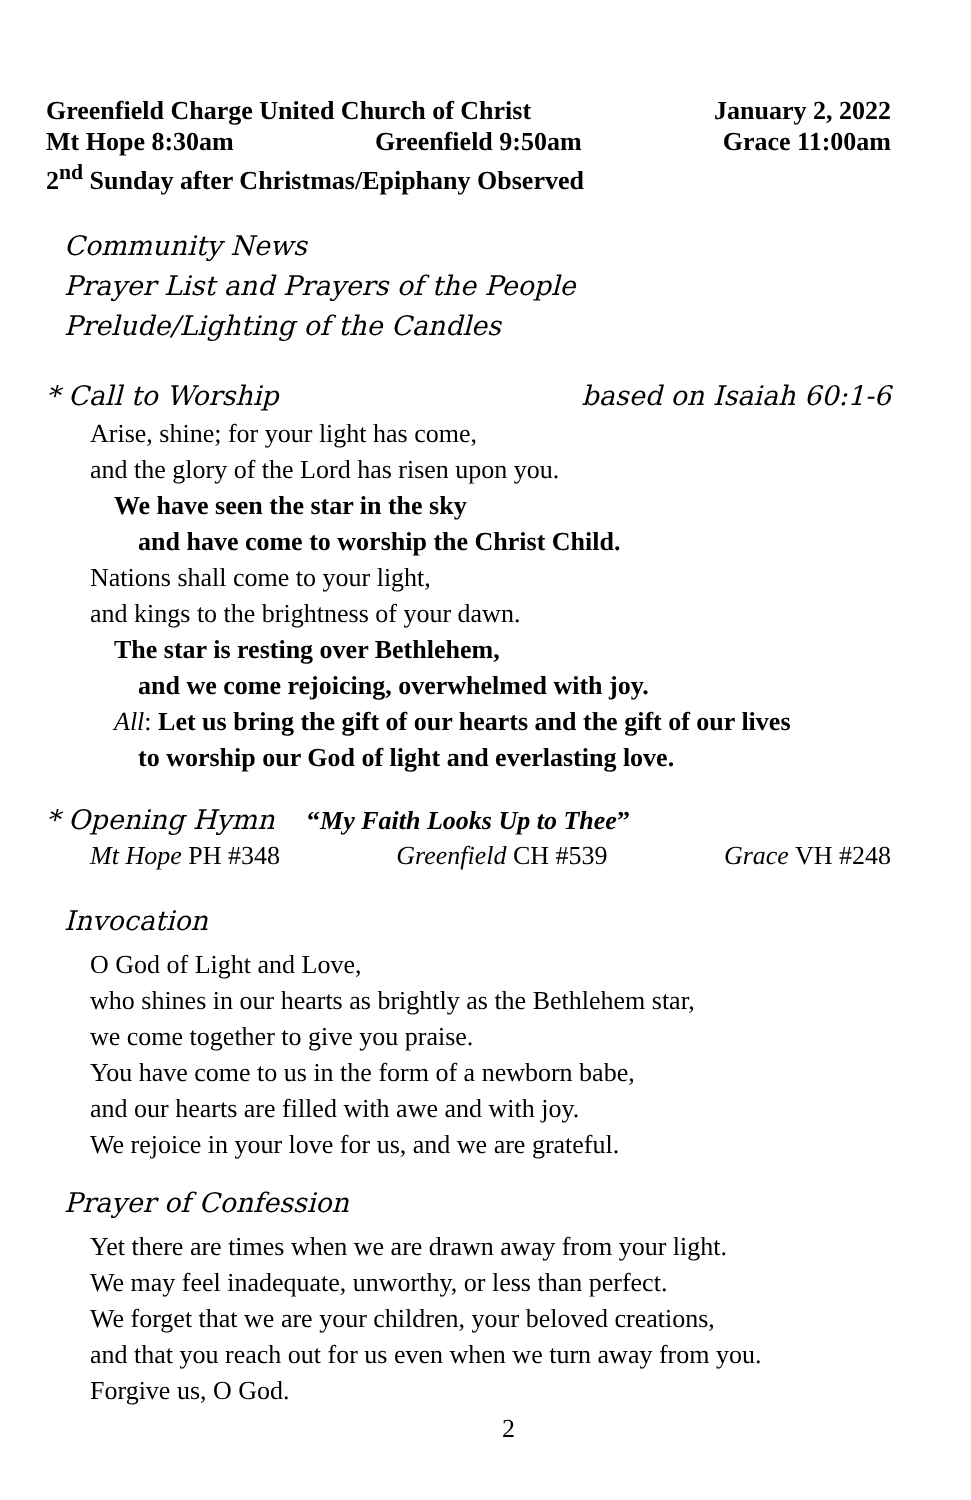Greenfield Charge United Church of Christ January 2, 2022
Mt Hope 8:30am Greenfield 9:50am Grace 11:00am
2<sup>nd</sup> Sunday after Christmas/Epiphany Observed
Community News
Prayer List and Prayers of the People
Prelude/Lighting of the Candles
* Call to Worship based on Isaiah 60:1-6
Arise, shine; for your light has come,
and the glory of the Lord has risen upon you.
We have seen the star in the sky
and have come to worship the Christ Child.
Nations shall come to your light,
and kings to the brightness of your dawn.
The star is resting over Bethlehem,
and we come rejoicing, overwhelmed with joy.
All: Let us bring the gift of our hearts and the gift of our lives
to worship our God of light and everlasting love.
* Opening Hymn “My Faith Looks Up to Thee”
Mt Hope PH #348 Greenfield CH #539 Grace VH #248
Invocation
O God of Light and Love,
who shines in our hearts as brightly as the Bethlehem star,
we come together to give you praise.
You have come to us in the form of a newborn babe,
and our hearts are filled with awe and with joy.
We rejoice in your love for us, and we are grateful.
Prayer of Confession
Yet there are times when we are drawn away from your light.
We may feel inadequate, unworthy, or less than perfect.
We forget that we are your children, your beloved creations,
and that you reach out for us even when we turn away from you.
Forgive us, O God.
2